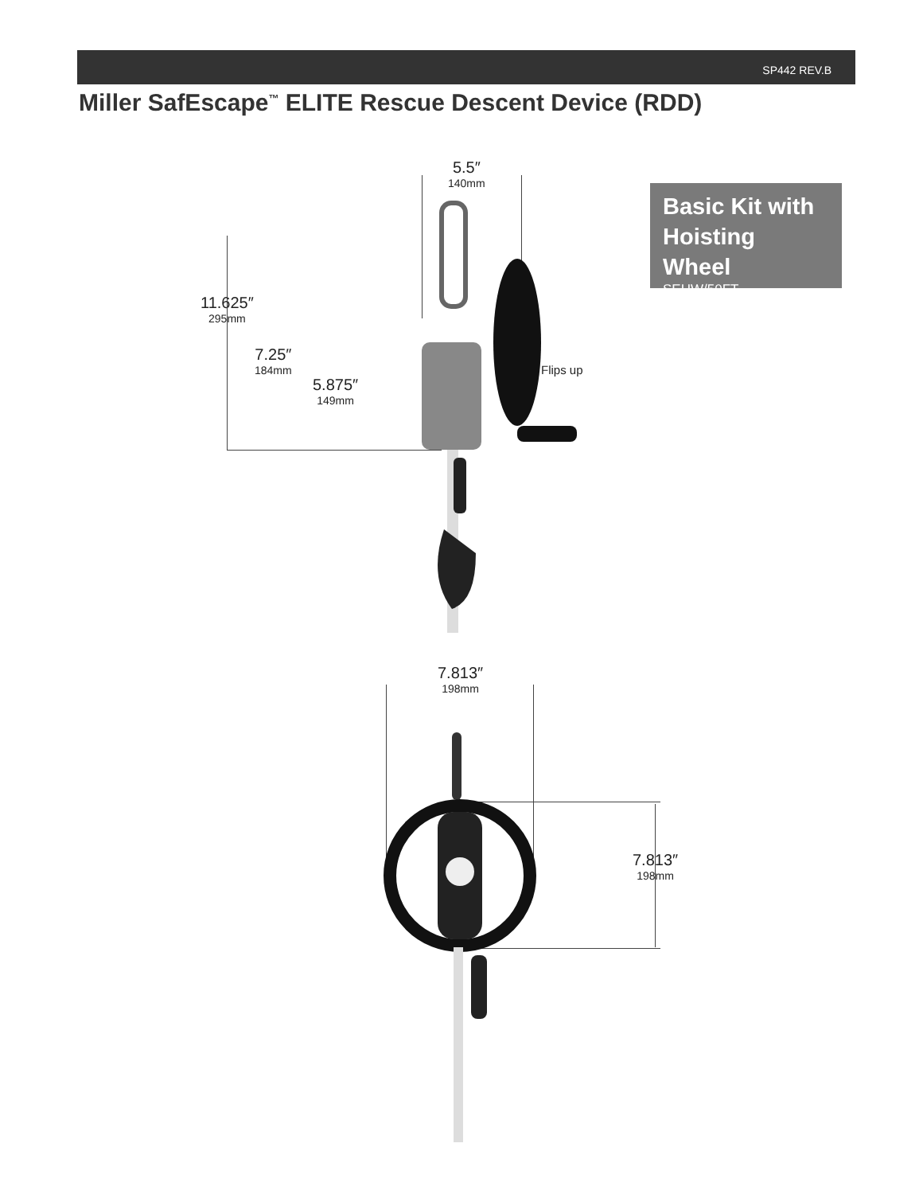SP442 REV.B
Miller SafEscape<sup>™</sup> ELITE Rescue Descent Device (RDD)
Basic Kit with Hoisting Wheel
SEHW/50FT
5.5″
140mm
11.625″
295mm
7.25″
184mm
5.875″
149mm
Flips up
7.813″
198mm
7.813″
198mm